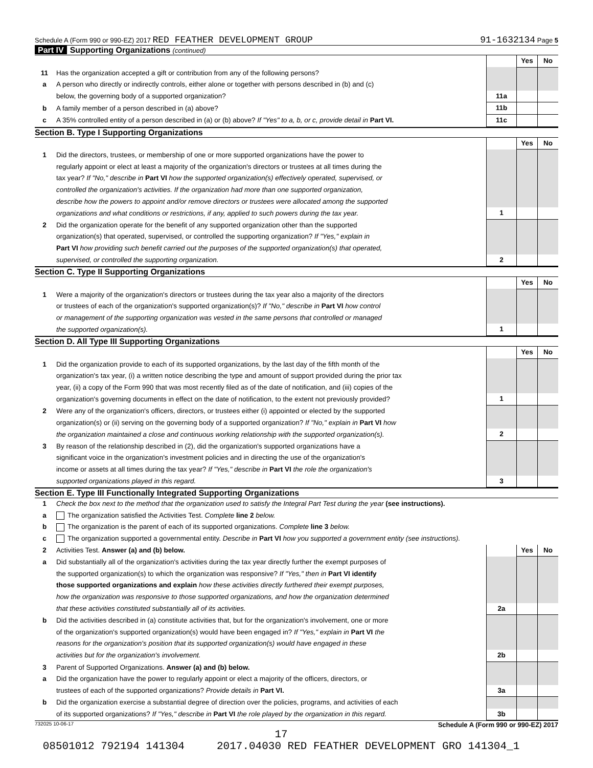Schedule A (Form 990 or 990-EZ) 2017 RED FEATHER DEVELOPMENT GROUP
91-1632134 Page 5
Part IV Supporting Organizations (continued)
| | | | Yes | No |
| 11 | Has the organization accepted a gift or contribution from any of the following persons? | | | |
| a | A person who directly or indirectly controls, either alone or together with persons described in (b) and (c) | | | |
| | below, the governing body of a supported organization? | 11a | | |
| b | A family member of a person described in (a) above? | 11b | | |
| c | A 35% controlled entity of a person described in (a) or (b) above? If "Yes" to a, b, or c, provide detail in Part VI. | 11c | | |
Section B. Type I Supporting Organizations
| | | | Yes | No |
| 1 | Did the directors, trustees, or membership of one or more supported organizations have the power to | | | |
| | regularly appoint or elect at least a majority of the organization's directors or trustees at all times during the | | | |
| | tax year? If "No," describe in Part VI how the supported organization(s) effectively operated, supervised, or | | | |
| | controlled the organization's activities. If the organization had more than one supported organization, | | | |
| | describe how the powers to appoint and/or remove directors or trustees were allocated among the supported | | | |
| | organizations and what conditions or restrictions, if any, applied to such powers during the tax year. | 1 | | |
| 2 | Did the organization operate for the benefit of any supported organization other than the supported | | | |
| | organization(s) that operated, supervised, or controlled the supporting organization? If "Yes," explain in | | | |
| | Part VI how providing such benefit carried out the purposes of the supported organization(s) that operated, | | | |
| | supervised, or controlled the supporting organization. | 2 | | |
Section C. Type II Supporting Organizations
| | | | Yes | No |
| 1 | Were a majority of the organization's directors or trustees during the tax year also a majority of the directors | | | |
| | or trustees of each of the organization's supported organization(s)? If "No," describe in Part VI how control | | | |
| | or management of the supporting organization was vested in the same persons that controlled or managed | | | |
| | the supported organization(s). | 1 | | |
Section D. All Type III Supporting Organizations
| | | | Yes | No |
| 1 | Did the organization provide to each of its supported organizations, by the last day of the fifth month of the | | | |
| | organization's tax year, (i) a written notice describing the type and amount of support provided during the prior tax | | | |
| | year, (ii) a copy of the Form 990 that was most recently filed as of the date of notification, and (iii) copies of the | | | |
| | organization's governing documents in effect on the date of notification, to the extent not previously provided? | 1 | | |
| 2 | Were any of the organization's officers, directors, or trustees either (i) appointed or elected by the supported | | | |
| | organization(s) or (ii) serving on the governing body of a supported organization? If "No," explain in Part VI how | | | |
| | the organization maintained a close and continuous working relationship with the supported organization(s). | 2 | | |
| 3 | By reason of the relationship described in (2), did the organization's supported organizations have a | | | |
| | significant voice in the organization's investment policies and in directing the use of the organization's | | | |
| | income or assets at all times during the tax year? If "Yes," describe in Part VI the role the organization's | | | |
| | supported organizations played in this regard. | 3 | | |
Section E. Type III Functionally Integrated Supporting Organizations
| 1 | Check the box next to the method that the organization used to satisfy the Integral Part Test during the year (see instructions). | | | |
| a | The organization satisfied the Activities Test. Complete line 2 below. | | | |
| b | The organization is the parent of each of its supported organizations. Complete line 3 below. | | | |
| c | The organization supported a governmental entity. Describe in Part VI how you supported a government entity (see instructions). | | | |
| 2 | Activities Test. Answer (a) and (b) below. | | Yes | No |
| a | Did substantially all of the organization's activities during the tax year directly further the exempt purposes of | | | |
| | the supported organization(s) to which the organization was responsive? If "Yes," then in Part VI identify | | | |
| | those supported organizations and explain how these activities directly furthered their exempt purposes, | | | |
| | how the organization was responsive to those supported organizations, and how the organization determined | | | |
| | that these activities constituted substantially all of its activities. | 2a | | |
| b | Did the activities described in (a) constitute activities that, but for the organization's involvement, one or more | | | |
| | of the organization's supported organization(s) would have been engaged in? If "Yes," explain in Part VI the | | | |
| | reasons for the organization's position that its supported organization(s) would have engaged in these | | | |
| | activities but for the organization's involvement. | 2b | | |
| 3 | Parent of Supported Organizations. Answer (a) and (b) below. | | | |
| a | Did the organization have the power to regularly appoint or elect a majority of the officers, directors, or | | | |
| | trustees of each of the supported organizations? Provide details in Part VI. | 3a | | |
| b | Did the organization exercise a substantial degree of direction over the policies, programs, and activities of each | | | |
| | of its supported organizations? If "Yes," describe in Part VI the role played by the organization in this regard. | 3b | | |
732025 10-06-17 Schedule A (Form 990 or 990-EZ) 2017
17
08501012 792194 141304 2017.04030 RED FEATHER DEVELOPMENT GRO 141304_1